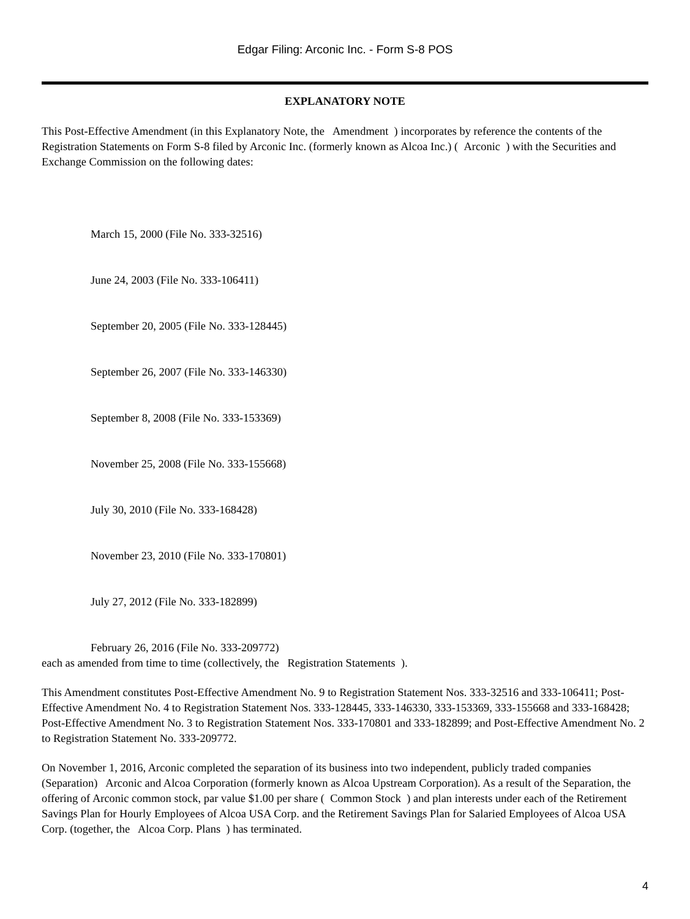Edgar Filing: Arconic Inc. - Form S-8 POS
EXPLANATORY NOTE
This Post-Effective Amendment (in this Explanatory Note, the Amendment ) incorporates by reference the contents of the Registration Statements on Form S-8 filed by Arconic Inc. (formerly known as Alcoa Inc.) ( Arconic ) with the Securities and Exchange Commission on the following dates:
March 15, 2000 (File No. 333-32516)
June 24, 2003 (File No. 333-106411)
September 20, 2005 (File No. 333-128445)
September 26, 2007 (File No. 333-146330)
September 8, 2008 (File No. 333-153369)
November 25, 2008 (File No. 333-155668)
July 30, 2010 (File No. 333-168428)
November 23, 2010 (File No. 333-170801)
July 27, 2012 (File No. 333-182899)
February 26, 2016 (File No. 333-209772)
each as amended from time to time (collectively, the Registration Statements ).
This Amendment constitutes Post-Effective Amendment No. 9 to Registration Statement Nos. 333-32516 and 333-106411; Post-Effective Amendment No. 4 to Registration Statement Nos. 333-128445, 333-146330, 333-153369, 333-155668 and 333-168428; Post-Effective Amendment No. 3 to Registration Statement Nos. 333-170801 and 333-182899; and Post-Effective Amendment No. 2 to Registration Statement No. 333-209772.
On November 1, 2016, Arconic completed the separation of its business into two independent, publicly traded companies (Separation) Arconic and Alcoa Corporation (formerly known as Alcoa Upstream Corporation). As a result of the Separation, the offering of Arconic common stock, par value $1.00 per share ( Common Stock ) and plan interests under each of the Retirement Savings Plan for Hourly Employees of Alcoa USA Corp. and the Retirement Savings Plan for Salaried Employees of Alcoa USA Corp. (together, the Alcoa Corp. Plans ) has terminated.
4